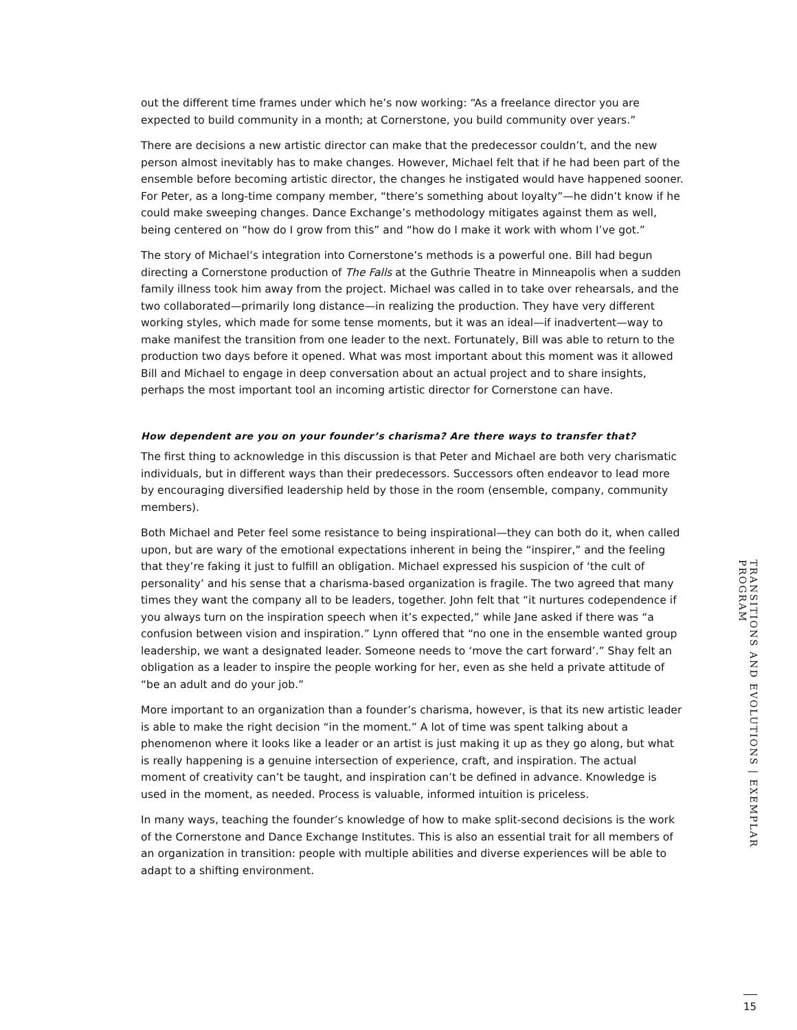out the different time frames under which he’s now working: “As a freelance director you are expected to build community in a month; at Cornerstone, you build community over years.”
There are decisions a new artistic director can make that the predecessor couldn’t, and the new person almost inevitably has to make changes. However, Michael felt that if he had been part of the ensemble before becoming artistic director, the changes he instigated would have happened sooner. For Peter, as a long-time company member, “there’s something about loyalty”—he didn’t know if he could make sweeping changes. Dance Exchange’s methodology mitigates against them as well, being centered on “how do I grow from this” and “how do I make it work with whom I’ve got.”
The story of Michael’s integration into Cornerstone’s methods is a powerful one. Bill had begun directing a Cornerstone production of The Falls at the Guthrie Theatre in Minneapolis when a sudden family illness took him away from the project. Michael was called in to take over rehearsals, and the two collaborated—primarily long distance—in realizing the production. They have very different working styles, which made for some tense moments, but it was an ideal—if inadvertent—way to make manifest the transition from one leader to the next. Fortunately, Bill was able to return to the production two days before it opened. What was most important about this moment was it allowed Bill and Michael to engage in deep conversation about an actual project and to share insights, perhaps the most important tool an incoming artistic director for Cornerstone can have.
How dependent are you on your founder’s charisma? Are there ways to transfer that?
The first thing to acknowledge in this discussion is that Peter and Michael are both very charismatic individuals, but in different ways than their predecessors. Successors often endeavor to lead more by encouraging diversified leadership held by those in the room (ensemble, company, community members).
Both Michael and Peter feel some resistance to being inspirational—they can both do it, when called upon, but are wary of the emotional expectations inherent in being the “inspirer,” and the feeling that they’re faking it just to fulfill an obligation. Michael expressed his suspicion of ‘the cult of personality’ and his sense that a charisma-based organization is fragile. The two agreed that many times they want the company all to be leaders, together. John felt that “it nurtures codependence if you always turn on the inspiration speech when it’s expected,” while Jane asked if there was “a confusion between vision and inspiration.” Lynn offered that “no one in the ensemble wanted group leadership, we want a designated leader. Someone needs to ‘move the cart forward’.” Shay felt an obligation as a leader to inspire the people working for her, even as she held a private attitude of “be an adult and do your job.”
More important to an organization than a founder’s charisma, however, is that its new artistic leader is able to make the right decision “in the moment.” A lot of time was spent talking about a phenomenon where it looks like a leader or an artist is just making it up as they go along, but what is really happening is a genuine intersection of experience, craft, and inspiration. The actual moment of creativity can’t be taught, and inspiration can’t be defined in advance. Knowledge is used in the moment, as needed. Process is valuable, informed intuition is priceless.
In many ways, teaching the founder’s knowledge of how to make split-second decisions is the work of the Cornerstone and Dance Exchange Institutes. This is also an essential trait for all members of an organization in transition: people with multiple abilities and diverse experiences will be able to adapt to a shifting environment.
TRANSITIONS AND EVOLUTIONS | EXEMPLAR PROGRAM
15